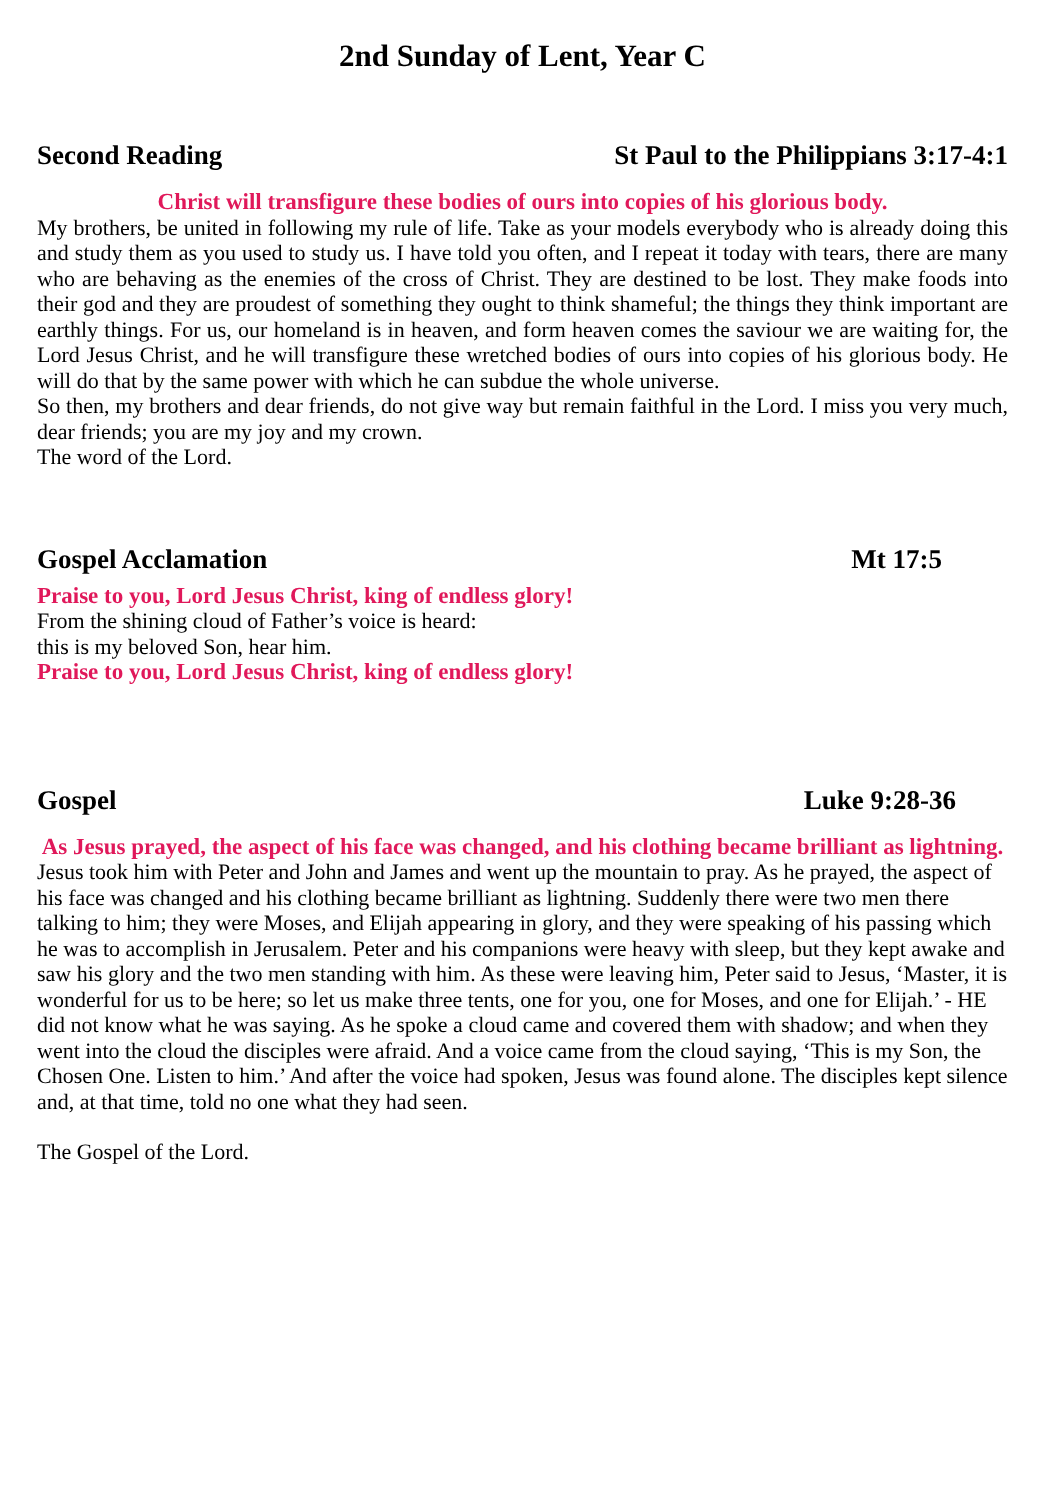2nd Sunday of Lent, Year C
Second Reading St Paul to the Philippians 3:17-4:1
Christ will transfigure these bodies of ours into copies of his glorious body.
My brothers, be united in following my rule of life. Take as your models everybody who is already doing this and study them as you used to study us. I have told you often, and I repeat it today with tears, there are many who are behaving as the enemies of the cross of Christ. They are destined to be lost. They make foods into their god and they are proudest of something they ought to think shameful; the things they think important are earthly things. For us, our homeland is in heaven, and form heaven comes the saviour we are waiting for, the Lord Jesus Christ, and he will transfigure these wretched bodies of ours into copies of his glorious body. He will do that by the same power with which he can subdue the whole universe.
So then, my brothers and dear friends, do not give way but remain faithful in the Lord. I miss you very much, dear friends; you are my joy and my crown.
The word of the Lord.
Gospel Acclamation Mt 17:5
Praise to you, Lord Jesus Christ, king of endless glory!
From the shining cloud of Father’s voice is heard:
this is my beloved Son, hear him.
Praise to you, Lord Jesus Christ, king of endless glory!
Gospel Luke 9:28-36
As Jesus prayed, the aspect of his face was changed, and his clothing became brilliant as lightning.
Jesus took him with Peter and John and James and went up the mountain to pray. As he prayed, the aspect of his face was changed and his clothing became brilliant as lightning. Suddenly there were two men there talking to him; they were Moses, and Elijah appearing in glory, and they were speaking of his passing which he was to accomplish in Jerusalem. Peter and his companions were heavy with sleep, but they kept awake and saw his glory and the two men standing with him. As these were leaving him, Peter said to Jesus, ‘Master, it is wonderful for us to be here; so let us make three tents, one for you, one for Moses, and one for Elijah.’ - HE did not know what he was saying. As he spoke a cloud came and covered them with shadow; and when they went into the cloud the disciples were afraid. And a voice came from the cloud saying, ‘This is my Son, the Chosen One. Listen to him.’ And after the voice had spoken, Jesus was found alone. The disciples kept silence and, at that time, told no one what they had seen.
The Gospel of the Lord.